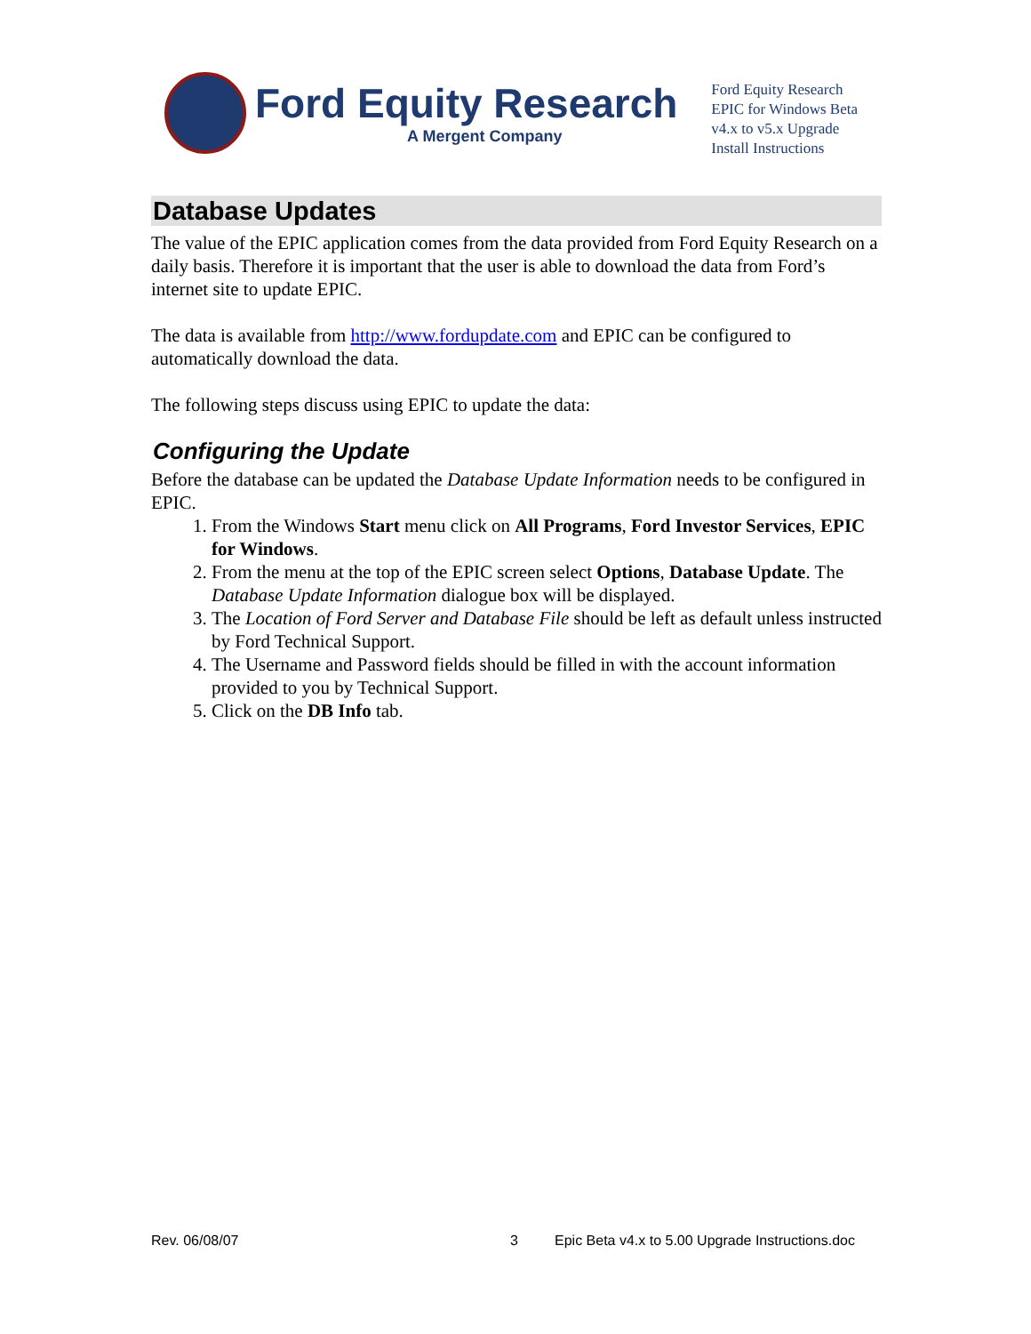Ford Equity Research
A Mergent Company
Ford Equity Research
EPIC for Windows Beta
v4.x to v5.x Upgrade
Install Instructions
Database Updates
The value of the EPIC application comes from the data provided from Ford Equity Research on a daily basis. Therefore it is important that the user is able to download the data from Ford’s internet site to update EPIC.
The data is available from http://www.fordupdate.com and EPIC can be configured to automatically download the data.
The following steps discuss using EPIC to update the data:
Configuring the Update
Before the database can be updated the Database Update Information needs to be configured in EPIC.
1. From the Windows Start menu click on All Programs, Ford Investor Services, EPIC for Windows.
2. From the menu at the top of the EPIC screen select Options, Database Update. The Database Update Information dialogue box will be displayed.
3. The Location of Ford Server and Database File should be left as default unless instructed by Ford Technical Support.
4. The Username and Password fields should be filled in with the account information provided to you by Technical Support.
5. Click on the DB Info tab.
Rev. 06/08/07 3 Epic Beta v4.x to 5.00 Upgrade Instructions.doc